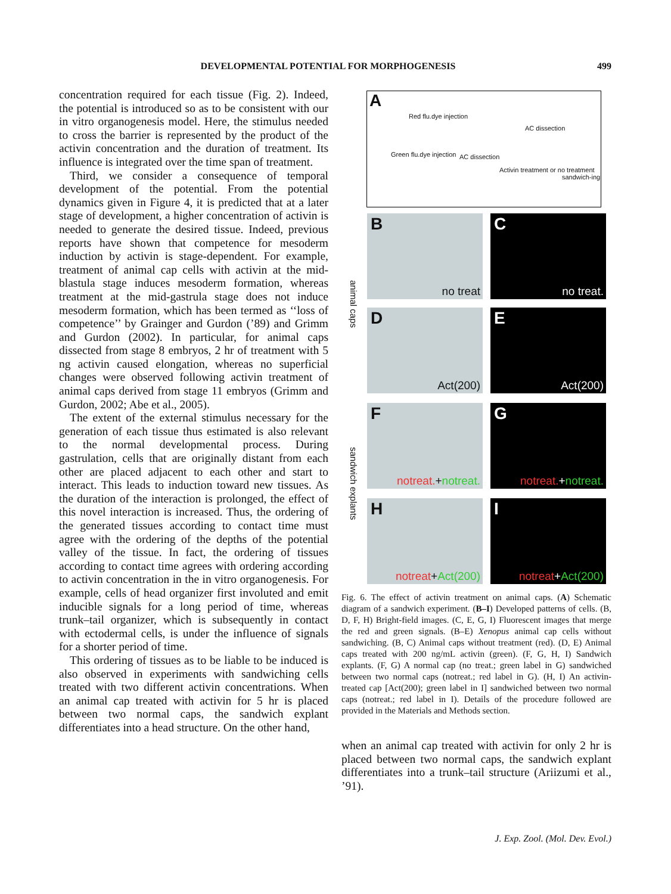DEVELOPMENTAL POTENTIAL FOR MORPHOGENESIS
499
concentration required for each tissue (Fig. 2). Indeed, the potential is introduced so as to be consistent with our in vitro organogenesis model. Here, the stimulus needed to cross the barrier is represented by the product of the activin concentration and the duration of treatment. Its influence is integrated over the time span of treatment.
Third, we consider a consequence of temporal development of the potential. From the potential dynamics given in Figure 4, it is predicted that at a later stage of development, a higher concentration of activin is needed to generate the desired tissue. Indeed, previous reports have shown that competence for mesoderm induction by activin is stage-dependent. For example, treatment of animal cap cells with activin at the mid-blastula stage induces mesoderm formation, whereas treatment at the mid-gastrula stage does not induce mesoderm formation, which has been termed as ‘‘loss of competence’’ by Grainger and Gurdon (’89) and Grimm and Gurdon (2002). In particular, for animal caps dissected from stage 8 embryos, 2 hr of treatment with 5 ng activin caused elongation, whereas no superficial changes were observed following activin treatment of animal caps derived from stage 11 embryos (Grimm and Gurdon, 2002; Abe et al., 2005).
The extent of the external stimulus necessary for the generation of each tissue thus estimated is also relevant to the normal developmental process. During gastrulation, cells that are originally distant from each other are placed adjacent to each other and start to interact. This leads to induction toward new tissues. As the duration of the interaction is prolonged, the effect of this novel interaction is increased. Thus, the ordering of the generated tissues according to contact time must agree with the ordering of the depths of the potential valley of the tissue. In fact, the ordering of tissues according to contact time agrees with ordering according to activin concentration in the in vitro organogenesis. For example, cells of head organizer first involuted and emit inducible signals for a long period of time, whereas trunk–tail organizer, which is subsequently in contact with ectodermal cells, is under the influence of signals for a shorter period of time.
This ordering of tissues as to be liable to be induced is also observed in experiments with sandwiching cells treated with two different activin concentrations. When an animal cap treated with activin for 5 hr is placed between two normal caps, the sandwich explant differentiates into a head structure. On the other hand,
A
Red flu.dye injection
AC dissection
Green flu.dye injection AC dissection
Activin treatment or no treatment
sandwich-ing
animal caps
sandwich explants
B
no treat
C
no treat.
D
Act(200)
E
Act(200)
F
notreat.+notreat.
G
notreat.+notreat.
H
notreat+Act(200)
I
notreat+Act(200)
Fig. 6. The effect of activin treatment on animal caps. (A) Schematic diagram of a sandwich experiment. (B–I) Developed patterns of cells. (B, D, F, H) Bright-field images. (C, E, G, I) Fluorescent images that merge the red and green signals. (B–E) Xenopus animal cap cells without sandwiching. (B, C) Animal caps without treatment (red). (D, E) Animal caps treated with 200 ng/mL activin (green). (F, G, H, I) Sandwich explants. (F, G) A normal cap (no treat.; green label in G) sandwiched between two normal caps (notreat.; red label in G). (H, I) An activin-treated cap [Act(200); green label in I] sandwiched between two normal caps (notreat.; red label in I). Details of the procedure followed are provided in the Materials and Methods section.
when an animal cap treated with activin for only 2 hr is placed between two normal caps, the sandwich explant differentiates into a trunk–tail structure (Ariizumi et al., ’91).
J. Exp. Zool. (Mol. Dev. Evol.)